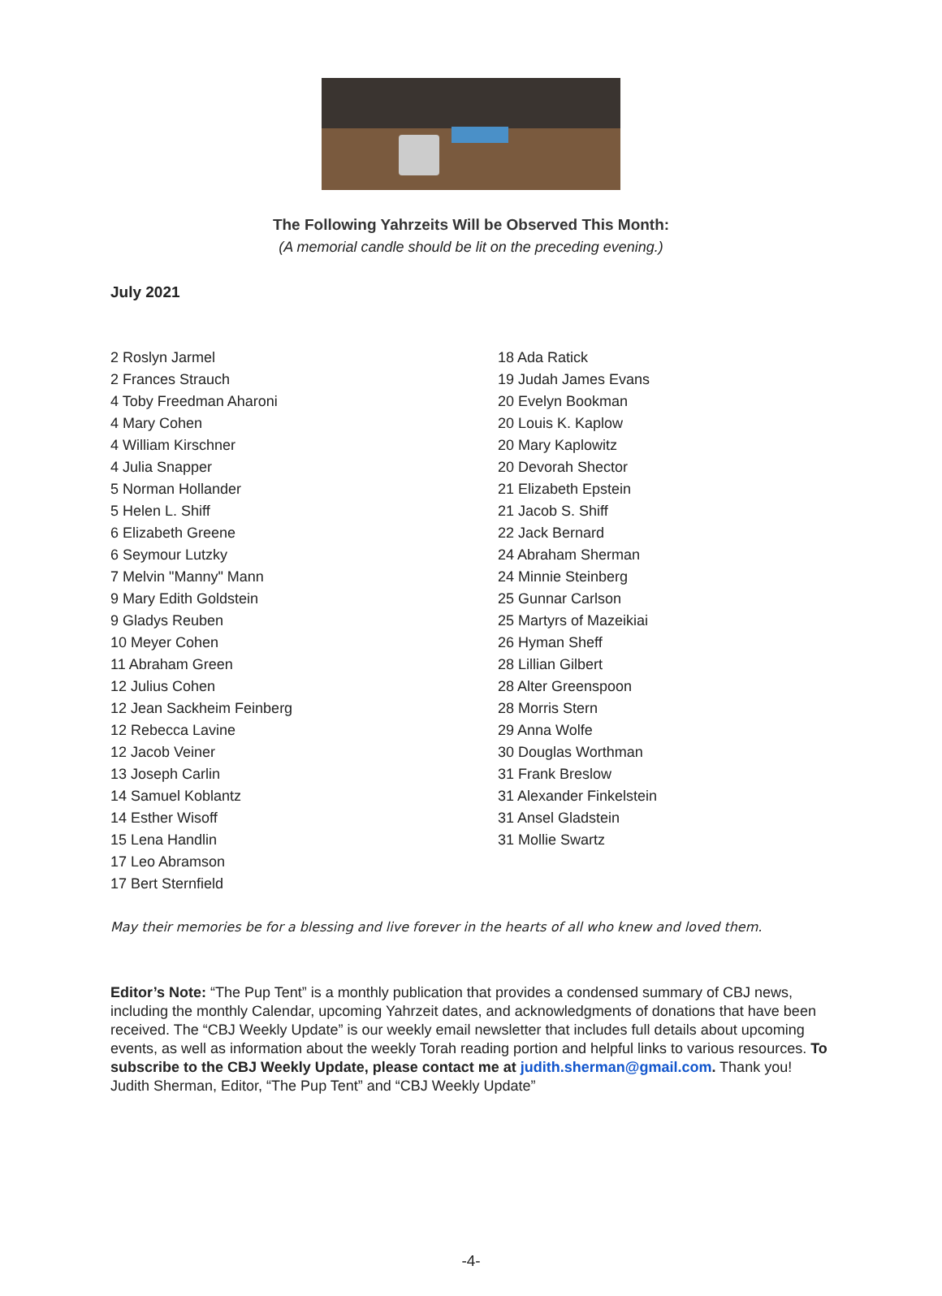The Following Yahrzeits Will be Observed This Month:
(A memorial candle should be lit on the preceding evening.)
July 2021
2 Roslyn Jarmel
2 Frances Strauch
4 Toby Freedman Aharoni
4 Mary Cohen
4 William Kirschner
4 Julia Snapper
5 Norman Hollander
5 Helen L. Shiff
6 Elizabeth Greene
6 Seymour Lutzky
7 Melvin "Manny" Mann
9 Mary Edith Goldstein
9 Gladys Reuben
10 Meyer Cohen
11 Abraham Green
12 Julius Cohen
12 Jean Sackheim Feinberg
12 Rebecca Lavine
12 Jacob Veiner
13 Joseph Carlin
14 Samuel Koblantz
14 Esther Wisoff
15 Lena Handlin
17 Leo Abramson
17 Bert Sternfield
18 Ada Ratick
19 Judah James Evans
20 Evelyn Bookman
20 Louis K. Kaplow
20 Mary Kaplowitz
20 Devorah Shector
21 Elizabeth Epstein
21 Jacob S. Shiff
22 Jack Bernard
24 Abraham Sherman
24 Minnie Steinberg
25 Gunnar Carlson
25 Martyrs of Mazeikiai
26 Hyman Sheff
28 Lillian Gilbert
28 Alter Greenspoon
28 Morris Stern
29 Anna Wolfe
30 Douglas Worthman
31 Frank Breslow
31 Alexander Finkelstein
31 Ansel Gladstein
31 Mollie Swartz
May their memories be for a blessing and live forever in the hearts of all who knew and loved them.
Editor’s Note: “The Pup Tent” is a monthly publication that provides a condensed summary of CBJ news, including the monthly Calendar, upcoming Yahrzeit dates, and acknowledgments of donations that have been received. The “CBJ Weekly Update” is our weekly email newsletter that includes full details about upcoming events, as well as information about the weekly Torah reading portion and helpful links to various resources. To subscribe to the CBJ Weekly Update, please contact me at judith.sherman@gmail.com. Thank you! Judith Sherman, Editor, “The Pup Tent” and “CBJ Weekly Update”
-4-